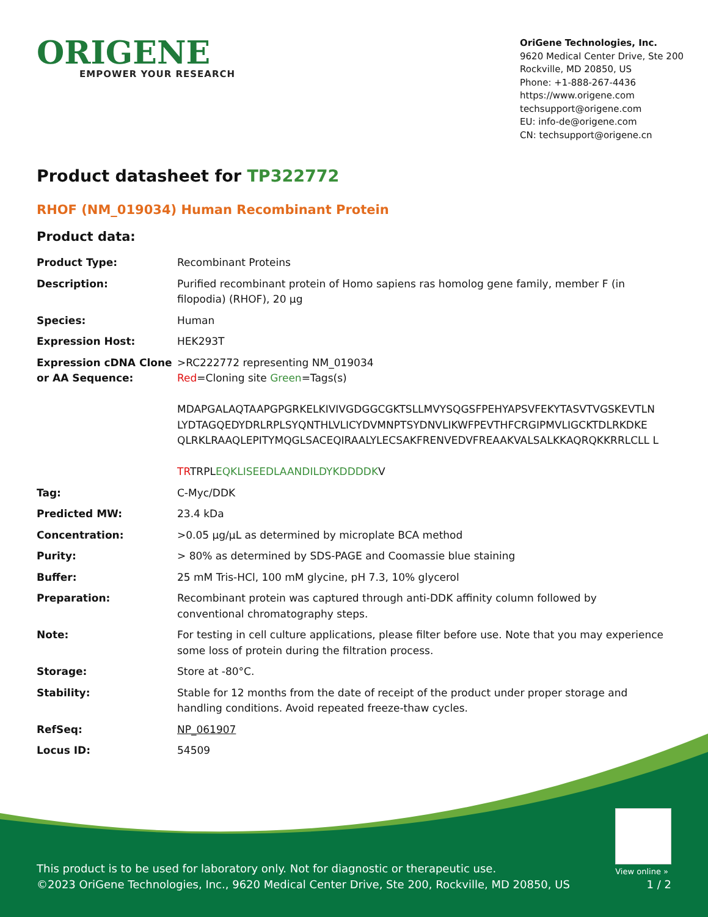ORIGENE
EMPOWER YOUR RESEARCH
OriGene Technologies, Inc.
9620 Medical Center Drive, Ste 200
Rockville, MD 20850, US
Phone: +1-888-267-4436
https://www.origene.com
techsupport@origene.com
EU: info-de@origene.com
CN: techsupport@origene.cn
Product datasheet for TP322772
RHOF (NM_019034) Human Recombinant Protein
Product data:
| Product Type: | Recombinant Proteins |
| Description: | Purified recombinant protein of Homo sapiens ras homolog gene family, member F (in filopodia) (RHOF), 20 µg |
| Species: | Human |
| Expression Host: | HEK293T |
| Expression cDNA Clone or AA Sequence: | >RC222772 representing NM_019034 Red =Cloning site Green =Tags(s) MDAPGALAQTAAPGPGRKELKIVIVGDGGCGKTSLLMVYSQGSFPEHYAPSVFEKYTASVTVGSKEVTLN LYDTAGQEDYDRLRPLSYQNTHLVLICYDVMNPTSYDNVLIKWFPEVTHFCRGIPMVLIGCKTDLRKDKE QLRKLRAAQLEPITYMQGLSACEQIRAALYLECSAKFRENVEDVFREAAKVALSALKKAQRQKKRRLCLL L TR TRPL EQKLISEEDLAANDILDYKDDDDK V |
| Tag: | C-Myc/DDK |
| Predicted MW: | 23.4 kDa |
| Concentration: | >0.05 µg/µL as determined by microplate BCA method |
| Purity: | > 80% as determined by SDS-PAGE and Coomassie blue staining |
| Buffer: | 25 mM Tris-HCl, 100 mM glycine, pH 7.3, 10% glycerol |
| Preparation: | Recombinant protein was captured through anti-DDK affinity column followed by conventional chromatography steps. |
| Note: | For testing in cell culture applications, please filter before use. Note that you may experience some loss of protein during the filtration process. |
| Storage: | Store at -80°C. |
| Stability: | Stable for 12 months from the date of receipt of the product under proper storage and handling conditions. Avoid repeated freeze-thaw cycles. |
| RefSeq: | NP_061907 |
| Locus ID: | 54509 |
View online »
This product is to be used for laboratory only. Not for diagnostic or therapeutic use.
©2023 OriGene Technologies, Inc., 9620 Medical Center Drive, Ste 200, Rockville, MD 20850, US 1 / 2